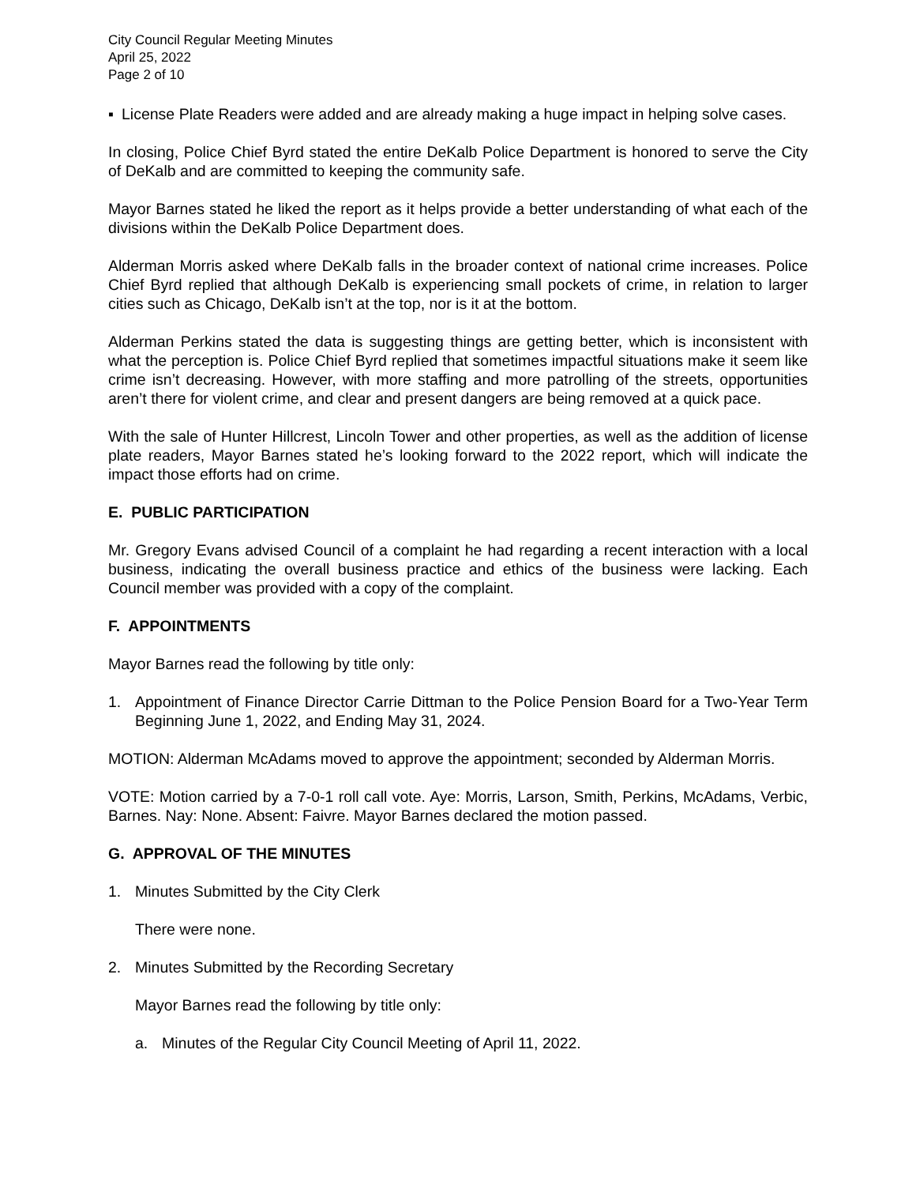City Council Regular Meeting Minutes
April 25, 2022
Page 2 of 10
▪ License Plate Readers were added and are already making a huge impact in helping solve cases.
In closing, Police Chief Byrd stated the entire DeKalb Police Department is honored to serve the City of DeKalb and are committed to keeping the community safe.
Mayor Barnes stated he liked the report as it helps provide a better understanding of what each of the divisions within the DeKalb Police Department does.
Alderman Morris asked where DeKalb falls in the broader context of national crime increases. Police Chief Byrd replied that although DeKalb is experiencing small pockets of crime, in relation to larger cities such as Chicago, DeKalb isn’t at the top, nor is it at the bottom.
Alderman Perkins stated the data is suggesting things are getting better, which is inconsistent with what the perception is. Police Chief Byrd replied that sometimes impactful situations make it seem like crime isn’t decreasing. However, with more staffing and more patrolling of the streets, opportunities aren’t there for violent crime, and clear and present dangers are being removed at a quick pace.
With the sale of Hunter Hillcrest, Lincoln Tower and other properties, as well as the addition of license plate readers, Mayor Barnes stated he’s looking forward to the 2022 report, which will indicate the impact those efforts had on crime.
E. PUBLIC PARTICIPATION
Mr. Gregory Evans advised Council of a complaint he had regarding a recent interaction with a local business, indicating the overall business practice and ethics of the business were lacking. Each Council member was provided with a copy of the complaint.
F. APPOINTMENTS
Mayor Barnes read the following by title only:
1. Appointment of Finance Director Carrie Dittman to the Police Pension Board for a Two-Year Term Beginning June 1, 2022, and Ending May 31, 2024.
MOTION: Alderman McAdams moved to approve the appointment; seconded by Alderman Morris.
VOTE: Motion carried by a 7-0-1 roll call vote. Aye: Morris, Larson, Smith, Perkins, McAdams, Verbic, Barnes. Nay: None. Absent: Faivre. Mayor Barnes declared the motion passed.
G. APPROVAL OF THE MINUTES
1. Minutes Submitted by the City Clerk
There were none.
2. Minutes Submitted by the Recording Secretary
Mayor Barnes read the following by title only:
a. Minutes of the Regular City Council Meeting of April 11, 2022.